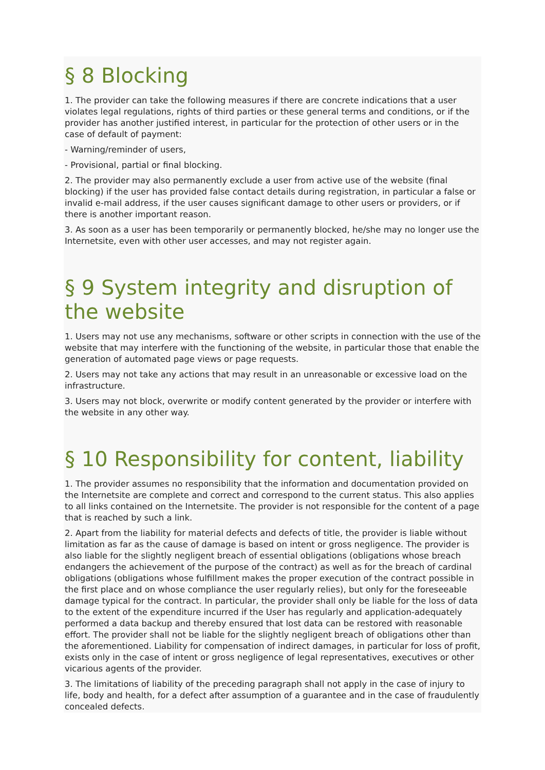§ 8 Blocking
1. The provider can take the following measures if there are concrete indications that a user violates legal regulations, rights of third parties or these general terms and conditions, or if the provider has another justified interest, in particular for the protection of other users or in the case of default of payment:
- Warning/reminder of users,
- Provisional, partial or final blocking.
2. The provider may also permanently exclude a user from active use of the website (final blocking) if the user has provided false contact details during registration, in particular a false or invalid e-mail address, if the user causes significant damage to other users or providers, or if there is another important reason.
3. As soon as a user has been temporarily or permanently blocked, he/she may no longer use the Internetsite, even with other user accesses, and may not register again.
§ 9 System integrity and disruption of the website
1. Users may not use any mechanisms, software or other scripts in connection with the use of the website that may interfere with the functioning of the website, in particular those that enable the generation of automated page views or page requests.
2. Users may not take any actions that may result in an unreasonable or excessive load on the infrastructure.
3. Users may not block, overwrite or modify content generated by the provider or interfere with the website in any other way.
§ 10 Responsibility for content, liability
1. The provider assumes no responsibility that the information and documentation provided on the Internetsite are complete and correct and correspond to the current status. This also applies to all links contained on the Internetsite. The provider is not responsible for the content of a page that is reached by such a link.
2. Apart from the liability for material defects and defects of title, the provider is liable without limitation as far as the cause of damage is based on intent or gross negligence. The provider is also liable for the slightly negligent breach of essential obligations (obligations whose breach endangers the achievement of the purpose of the contract) as well as for the breach of cardinal obligations (obligations whose fulfillment makes the proper execution of the contract possible in the first place and on whose compliance the user regularly relies), but only for the foreseeable damage typical for the contract. In particular, the provider shall only be liable for the loss of data to the extent of the expenditure incurred if the User has regularly and application-adequately performed a data backup and thereby ensured that lost data can be restored with reasonable effort. The provider shall not be liable for the slightly negligent breach of obligations other than the aforementioned. Liability for compensation of indirect damages, in particular for loss of profit, exists only in the case of intent or gross negligence of legal representatives, executives or other vicarious agents of the provider.
3. The limitations of liability of the preceding paragraph shall not apply in the case of injury to life, body and health, for a defect after assumption of a guarantee and in the case of fraudulently concealed defects.